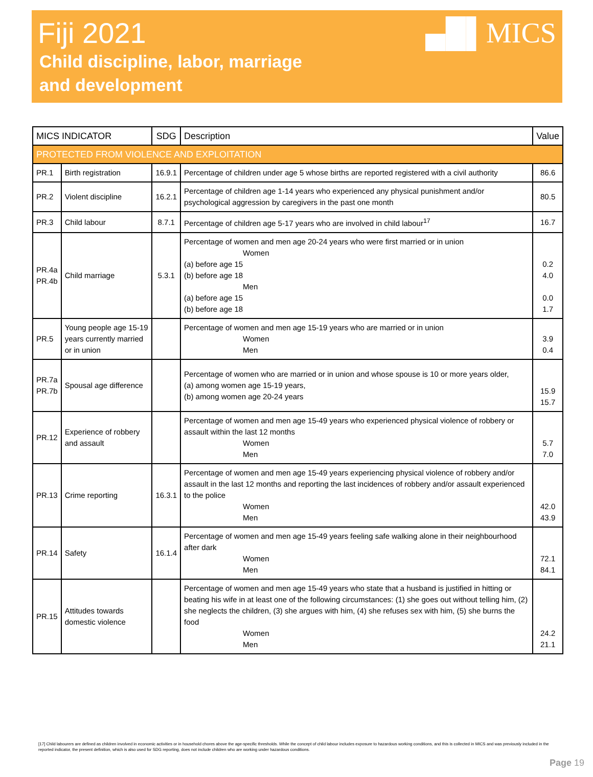Fiji 2021
Child discipline, labor, marriage
and development
▄█▌MICS
| MICS INDICATOR | | SDG | Description | Value |
| --- | --- | --- | --- | --- |
| PROTECTED FROM VIOLENCE AND EXPLOITATION | | | | |
| PR.1 | Birth registration | 16.9.1 | Percentage of children under age 5 whose births are reported registered with a civil authority | 86.6 |
| PR.2 | Violent discipline | 16.2.1 | Percentage of children age 1-14 years who experienced any physical punishment and/or psychological aggression by caregivers in the past one month | 80.5 |
| PR.3 | Child labour | 8.7.1 | Percentage of children age 5-17 years who are involved in child labour<sup>17</sup> | 16.7 |
| PR.4a PR.4b | Child marriage | 5.3.1 | Percentage of women and men age 20-24 years who were first married or in union Women (a) before age 15 (b) before age 18 Men (a) before age 15 (b) before age 18 | 0.2 4.0 0.0 1.7 |
| PR.5 | Young people age 15-19 years currently married or in union | | Percentage of women and men age 15-19 years who are married or in union Women Men | 3.9 0.4 |
| PR.7a PR.7b | Spousal age difference | | Percentage of women who are married or in union and whose spouse is 10 or more years older, (a) among women age 15-19 years, (b) among women age 20-24 years | 15.9 15.7 |
| PR.12 | Experience of robbery and assault | | Percentage of women and men age 15-49 years who experienced physical violence of robbery or assault within the last 12 months Women Men | 5.7 7.0 |
| PR.13 | Crime reporting | 16.3.1 | Percentage of women and men age 15-49 years experiencing physical violence of robbery and/or assault in the last 12 months and reporting the last incidences of robbery and/or assault experienced to the police Women Men | 42.0 43.9 |
| PR.14 | Safety | 16.1.4 | Percentage of women and men age 15-49 years feeling safe walking alone in their neighbourhood after dark Women Men | 72.1 84.1 |
| PR.15 | Attitudes towards domestic violence | | Percentage of women and men age 15-49 years who state that a husband is justified in hitting or beating his wife in at least one of the following circumstances: (1) she goes out without telling him, (2) she neglects the children, (3) she argues with him, (4) she refuses sex with him, (5) she burns the food Women Men | 24.2 21.1 |
[17] Child labourers are defined as children involved in economic activities or in household chores above the age-specific thresholds. While the concept of child labour includes exposure to hazardous working conditions, and this is collected in MICS and was previously included in the reported indicator, the present definition, which is also used for SDG reporting, does not include children who are working under hazardous conditions.
Page 19